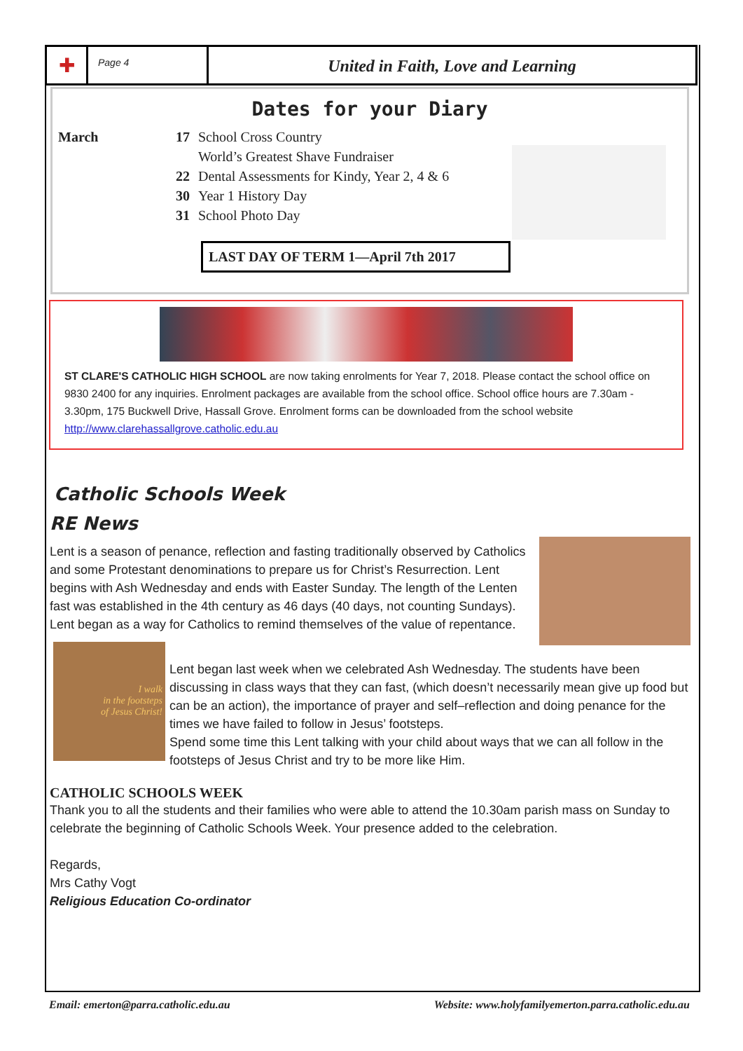✚
Page 4
United in Faith, Love and Learning
Dates for your Diary
March 17 School Cross Country
World’s Greatest Shave Fundraiser
22 Dental Assessments for Kindy, Year 2, 4 & 6
30 Year 1 History Day
31 School Photo Day
LAST DAY OF TERM 1—April 7th 2017
ST CLARE'S CATHOLIC HIGH SCHOOL are now taking enrolments for Year 7, 2018. Please contact the school office on 9830 2400 for any inquiries. Enrolment packages are available from the school office. School office hours are 7.30am - 3.30pm, 175 Buckwell Drive, Hassall Grove. Enrolment forms can be downloaded from the school website http://www.clarehassallgrove.catholic.edu.au
Catholic Schools Week
RE News
Lent is a season of penance, reflection and fasting traditionally observed by Catholics and some Protestant denominations to prepare us for Christ’s Resurrection. Lent begins with Ash Wednesday and ends with Easter Sunday. The length of the Lenten fast was established in the 4th century as 46 days (40 days, not counting Sundays). Lent began as a way for Catholics to remind themselves of the value of repentance.
I walk
in the footsteps
of Jesus Christ!
Lent began last week when we celebrated Ash Wednesday. The students have been discussing in class ways that they can fast, (which doesn’t necessarily mean give up food but can be an action), the importance of prayer and self–reflection and doing penance for the times we have failed to follow in Jesus’ footsteps.
Spend some time this Lent talking with your child about ways that we can all follow in the footsteps of Jesus Christ and try to be more like Him.
CATHOLIC SCHOOLS WEEK
Thank you to all the students and their families who were able to attend the 10.30am parish mass on Sunday to celebrate the beginning of Catholic Schools Week. Your presence added to the celebration.
Regards,
Mrs Cathy Vogt
Religious Education Co-ordinator
Email: emerton@parra.catholic.edu.au Website: www.holyfamilyemerton.parra.catholic.edu.au